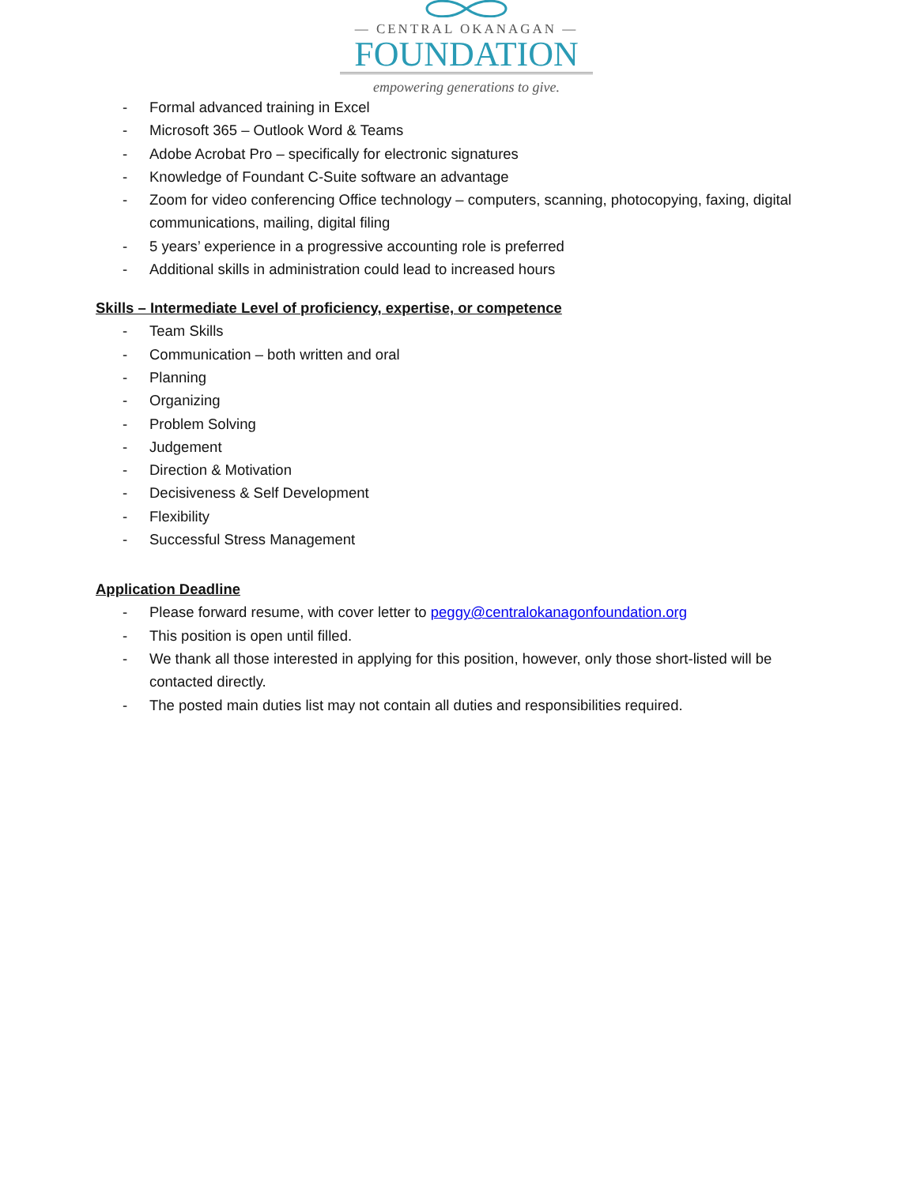— CENTRAL OKANAGAN —
FOUNDATION
empowering generations to give.
- Formal advanced training in Excel
- Microsoft 365 – Outlook Word & Teams
- Adobe Acrobat Pro – specifically for electronic signatures
- Knowledge of Foundant C-Suite software an advantage
- Zoom for video conferencing Office technology – computers, scanning, photocopying, faxing, digital communications, mailing, digital filing
- 5 years’ experience in a progressive accounting role is preferred
- Additional skills in administration could lead to increased hours
Skills – Intermediate Level of proficiency, expertise, or competence
- Team Skills
- Communication – both written and oral
- Planning
- Organizing
- Problem Solving
- Judgement
- Direction & Motivation
- Decisiveness & Self Development
- Flexibility
- Successful Stress Management
Application Deadline
- Please forward resume, with cover letter to peggy@centralokanagonfoundation.org
- This position is open until filled.
- We thank all those interested in applying for this position, however, only those short-listed will be contacted directly.
- The posted main duties list may not contain all duties and responsibilities required.